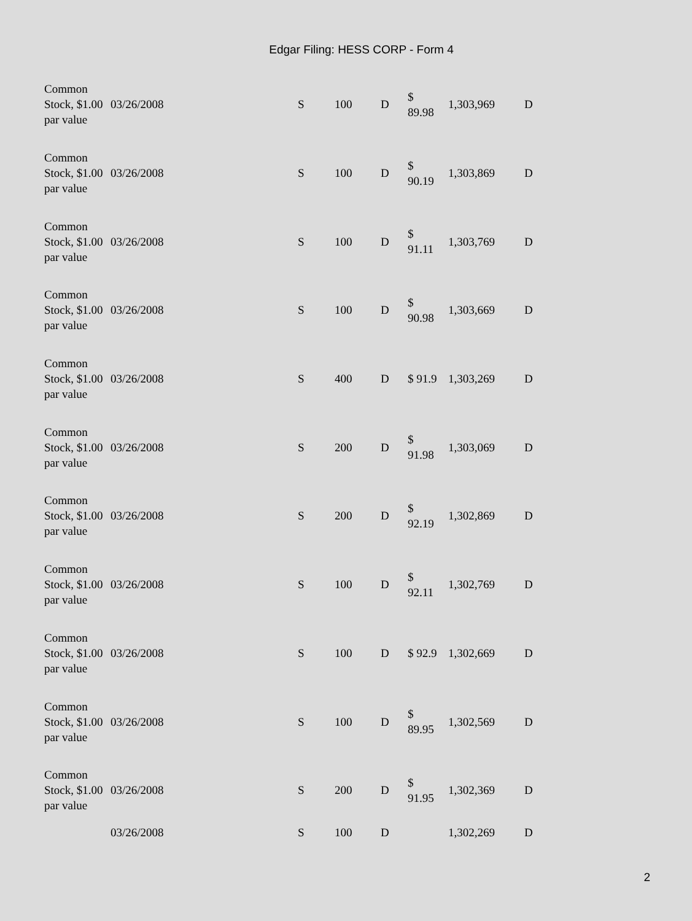Edgar Filing: HESS CORP - Form 4
| Common Stock, $1.00 par value | 03/26/2008 | S | 100 | D | $ 89.98 | 1,303,969 | D |
| Common Stock, $1.00 par value | 03/26/2008 | S | 100 | D | $ 90.19 | 1,303,869 | D |
| Common Stock, $1.00 par value | 03/26/2008 | S | 100 | D | $ 91.11 | 1,303,769 | D |
| Common Stock, $1.00 par value | 03/26/2008 | S | 100 | D | $ 90.98 | 1,303,669 | D |
| Common Stock, $1.00 par value | 03/26/2008 | S | 400 | D | $ 91.9 | 1,303,269 | D |
| Common Stock, $1.00 par value | 03/26/2008 | S | 200 | D | $ 91.98 | 1,303,069 | D |
| Common Stock, $1.00 par value | 03/26/2008 | S | 200 | D | $ 92.19 | 1,302,869 | D |
| Common Stock, $1.00 par value | 03/26/2008 | S | 100 | D | $ 92.11 | 1,302,769 | D |
| Common Stock, $1.00 par value | 03/26/2008 | S | 100 | D | $ 92.9 | 1,302,669 | D |
| Common Stock, $1.00 par value | 03/26/2008 | S | 100 | D | $ 89.95 | 1,302,569 | D |
| Common Stock, $1.00 par value | 03/26/2008 | S | 200 | D | $ 91.95 | 1,302,369 | D |
| | 03/26/2008 | S | 100 | D | | 1,302,269 | D |
2